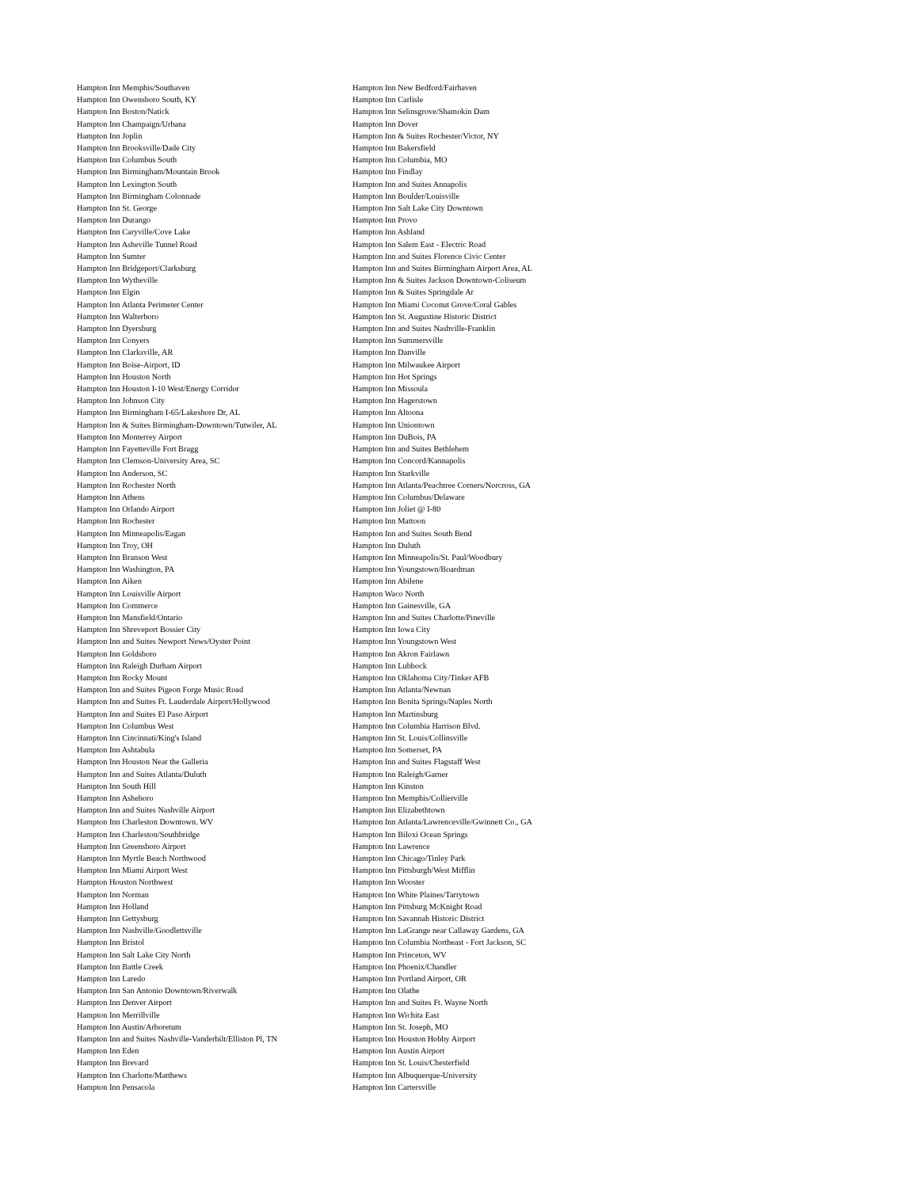| Hampton Inn Memphis/Southaven | Hampton Inn New Bedford/Fairhaven |
| Hampton Inn Owensboro South, KY | Hampton Inn Carlisle |
| Hampton Inn Boston/Natick | Hampton Inn Selinsgrove/Shamokin Dam |
| Hampton Inn Champaign/Urbana | Hampton Inn Dover |
| Hampton Inn Joplin | Hampton Inn & Suites Rochester/Victor, NY |
| Hampton Inn Brooksville/Dade City | Hampton Inn Bakersfield |
| Hampton Inn Columbus South | Hampton Inn Columbia, MO |
| Hampton Inn Birmingham/Mountain Brook | Hampton Inn Findlay |
| Hampton Inn Lexington South | Hampton Inn and Suites Annapolis |
| Hampton Inn Birmingham Colonnade | Hampton Inn Boulder/Louisville |
| Hampton Inn St. George | Hampton Inn Salt Lake City Downtown |
| Hampton Inn Durango | Hampton Inn Provo |
| Hampton Inn Caryville/Cove Lake | Hampton Inn Ashland |
| Hampton Inn Asheville Tunnel Road | Hampton Inn Salem East - Electric Road |
| Hampton Inn Sumter | Hampton Inn and Suites Florence Civic Center |
| Hampton Inn Bridgeport/Clarksburg | Hampton Inn and Suites Birmingham Airport Area, AL |
| Hampton Inn Wytheville | Hampton Inn & Suites Jackson Downtown-Coliseum |
| Hampton Inn Elgin | Hampton Inn & Suites Springdale Ar |
| Hampton Inn Atlanta Perimeter Center | Hampton Inn Miami Coconut Grove/Coral Gables |
| Hampton Inn Walterboro | Hampton Inn St. Augustine Historic District |
| Hampton Inn Dyersburg | Hampton Inn and Suites Nashville-Franklin |
| Hampton Inn Conyers | Hampton Inn Summersville |
| Hampton Inn Clarksville, AR | Hampton Inn Danville |
| Hampton Inn Boise-Airport, ID | Hampton Inn Milwaukee Airport |
| Hampton Inn Houston North | Hampton Inn Hot Springs |
| Hampton Inn Houston I-10 West/Energy Corridor | Hampton Inn Missoula |
| Hampton Inn Johnson City | Hampton Inn Hagerstown |
| Hampton Inn Birmingham I-65/Lakeshore Dr, AL | Hampton Inn Altoona |
| Hampton Inn & Suites Birmingham-Downtown/Tutwiler, AL | Hampton Inn Uniontown |
| Hampton Inn Monterrey Airport | Hampton Inn DuBois, PA |
| Hampton Inn Fayetteville Fort Bragg | Hampton Inn and Suites Bethlehem |
| Hampton Inn Clemson-University Area, SC | Hampton Inn Concord/Kannapolis |
| Hampton Inn Anderson, SC | Hampton Inn Starkville |
| Hampton Inn Rochester North | Hampton Inn Atlanta/Peachtree Corners/Norcross, GA |
| Hampton Inn Athens | Hampton Inn Columbus/Delaware |
| Hampton Inn Orlando Airport | Hampton Inn Joliet @ I-80 |
| Hampton Inn Rochester | Hampton Inn Mattoon |
| Hampton Inn Minneapolis/Eagan | Hampton Inn and Suites South Bend |
| Hampton Inn Troy, OH | Hampton Inn Duluth |
| Hampton Inn Branson West | Hampton Inn Minneapolis/St. Paul/Woodbury |
| Hampton Inn Washington, PA | Hampton Inn Youngstown/Boardman |
| Hampton Inn Aiken | Hampton Inn Abilene |
| Hampton Inn Louisville Airport | Hampton Waco North |
| Hampton Inn Commerce | Hampton Inn Gainesville, GA |
| Hampton Inn Mansfield/Ontario | Hampton Inn and Suites Charlotte/Pineville |
| Hampton Inn Shreveport Bossier City | Hampton Inn Iowa City |
| Hampton Inn and Suites Newport News/Oyster Point | Hampton Inn Youngstown West |
| Hampton Inn Goldsboro | Hampton Inn Akron Fairlawn |
| Hampton Inn Raleigh Durham Airport | Hampton Inn Lubbock |
| Hampton Inn Rocky Mount | Hampton Inn Oklahoma City/Tinker AFB |
| Hampton Inn and Suites Pigeon Forge Music Road | Hampton Inn Atlanta/Newnan |
| Hampton Inn and Suites Ft. Lauderdale Airport/Hollywood | Hampton Inn Bonita Springs/Naples North |
| Hampton Inn and Suites El Paso Airport | Hampton Inn Martinsburg |
| Hampton Inn Columbus West | Hampton Inn Columbia Harrison Blvd. |
| Hampton Inn Cincinnati/King's Island | Hampton Inn St. Louis/Collinsville |
| Hampton Inn Ashtabula | Hampton Inn Somerset, PA |
| Hampton Inn Houston Near the Galleria | Hampton Inn and Suites Flagstaff West |
| Hampton Inn and Suites Atlanta/Duluth | Hampton Inn Raleigh/Garner |
| Hampton Inn South Hill | Hampton Inn Kinston |
| Hampton Inn Asheboro | Hampton Inn Memphis/Collierville |
| Hampton Inn and Suites Nashville Airport | Hampton Inn Elizabethtown |
| Hampton Inn Charleston Downtown. WV | Hampton Inn Atlanta/Lawrenceville/Gwinnett Co., GA |
| Hampton Inn Charleston/Southbridge | Hampton Inn Biloxi Ocean Springs |
| Hampton Inn Greensboro Airport | Hampton Inn Lawrence |
| Hampton Inn Myrtle Beach Northwood | Hampton Inn Chicago/Tinley Park |
| Hampton Inn Miami Airport West | Hampton Inn Pittsburgh/West Mifflin |
| Hampton Houston Northwest | Hampton Inn Wooster |
| Hampton Inn Norman | Hampton Inn White Plaines/Tarrytown |
| Hampton Inn Holland | Hampton Inn Pittsburg McKnight Road |
| Hampton Inn Gettysburg | Hampton Inn Savannah Historic District |
| Hampton Inn Nashville/Goodlettsville | Hampton Inn LaGrange near Callaway Gardens, GA |
| Hampton Inn Bristol | Hampton Inn Columbia Northeast - Fort Jackson, SC |
| Hampton Inn Salt Lake City North | Hampton Inn Princeton, WV |
| Hampton Inn Battle Creek | Hampton Inn Phoenix/Chandler |
| Hampton Inn Laredo | Hampton Inn Portland Airport, OR |
| Hampton Inn San Antonio Downtown/Riverwalk | Hampton Inn Olathe |
| Hampton Inn Denver Airport | Hampton Inn and Suites Ft. Wayne North |
| Hampton Inn Merrillville | Hampton Inn Wichita East |
| Hampton Inn Austin/Arboretum | Hampton Inn St. Joseph, MO |
| Hampton Inn and Suites Nashville-Vanderbilt/Elliston Pl, TN | Hampton Inn Houston Hobby Airport |
| Hampton Inn Eden | Hampton Inn Austin Airport |
| Hampton Inn Brevard | Hampton Inn St. Louis/Chesterfield |
| Hampton Inn Charlotte/Matthews | Hampton Inn Albuquerque-University |
| Hampton Inn Pensacola | Hampton Inn Cartersville |